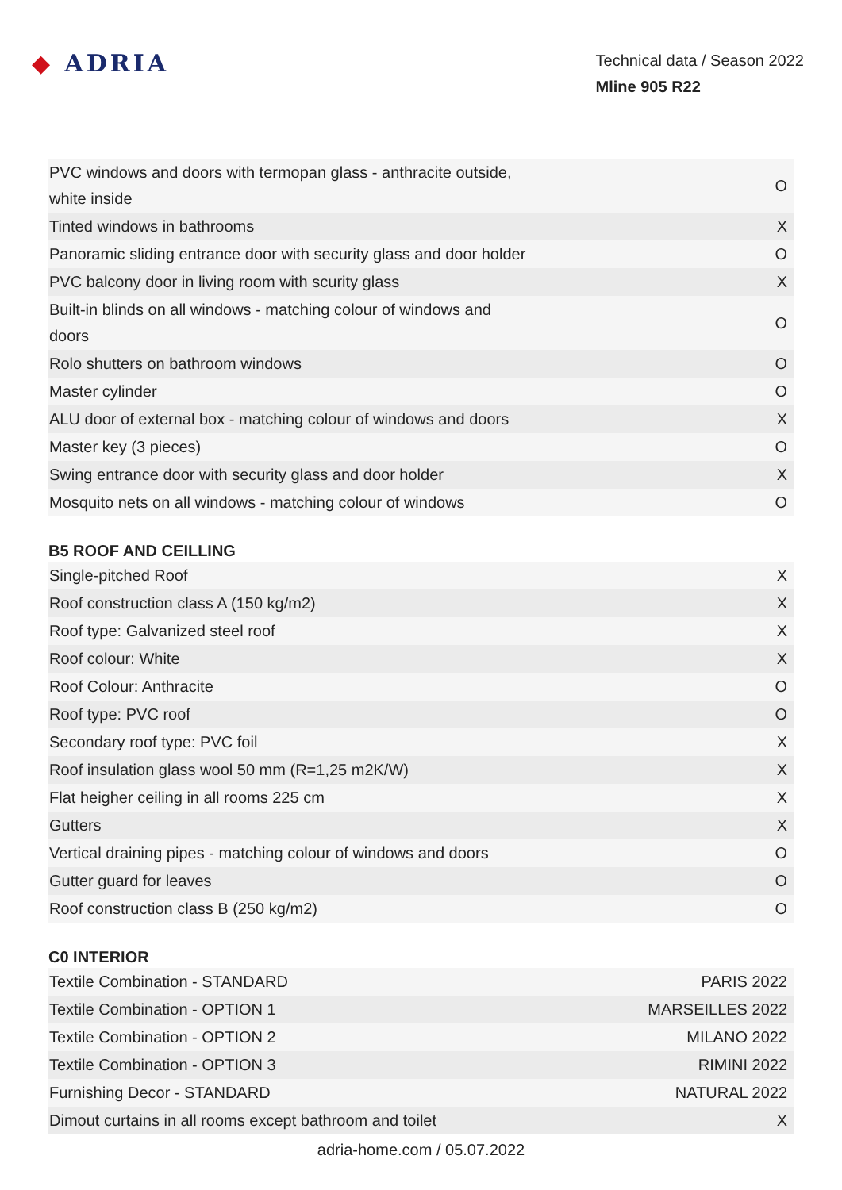◆ ADRIA
Technical data / Season 2022
Mline 905 R22
| PVC windows and doors with termopan glass - anthracite outside, white inside | O |
| Tinted windows in bathrooms | X |
| Panoramic sliding entrance door with security glass and door holder | O |
| PVC balcony door in living room with scurity glass | X |
| Built-in blinds on all windows - matching colour of windows and doors | O |
| Rolo shutters on bathroom windows | O |
| Master cylinder | O |
| ALU door of external box - matching colour of windows and doors | X |
| Master key (3 pieces) | O |
| Swing entrance door with security glass and door holder | X |
| Mosquito nets on all windows - matching colour of windows | O |
B5 ROOF AND CEILLING
| Single-pitched Roof | X |
| Roof construction class A (150 kg/m2) | X |
| Roof type: Galvanized steel roof | X |
| Roof colour: White | X |
| Roof Colour: Anthracite | O |
| Roof type: PVC roof | O |
| Secondary roof type: PVC foil | X |
| Roof insulation glass wool 50 mm (R=1,25 m2K/W) | X |
| Flat heigher ceiling in all rooms 225 cm | X |
| Gutters | X |
| Vertical draining pipes - matching colour of windows and doors | O |
| Gutter guard for leaves | O |
| Roof construction class B (250 kg/m2) | O |
C0 INTERIOR
| Textile Combination - STANDARD | PARIS 2022 |
| Textile Combination - OPTION 1 | MARSEILLES 2022 |
| Textile Combination - OPTION 2 | MILANO 2022 |
| Textile Combination - OPTION 3 | RIMINI 2022 |
| Furnishing Decor - STANDARD | NATURAL 2022 |
| Dimout curtains in all rooms except bathroom and toilet | X |
adria-home.com / 05.07.2022